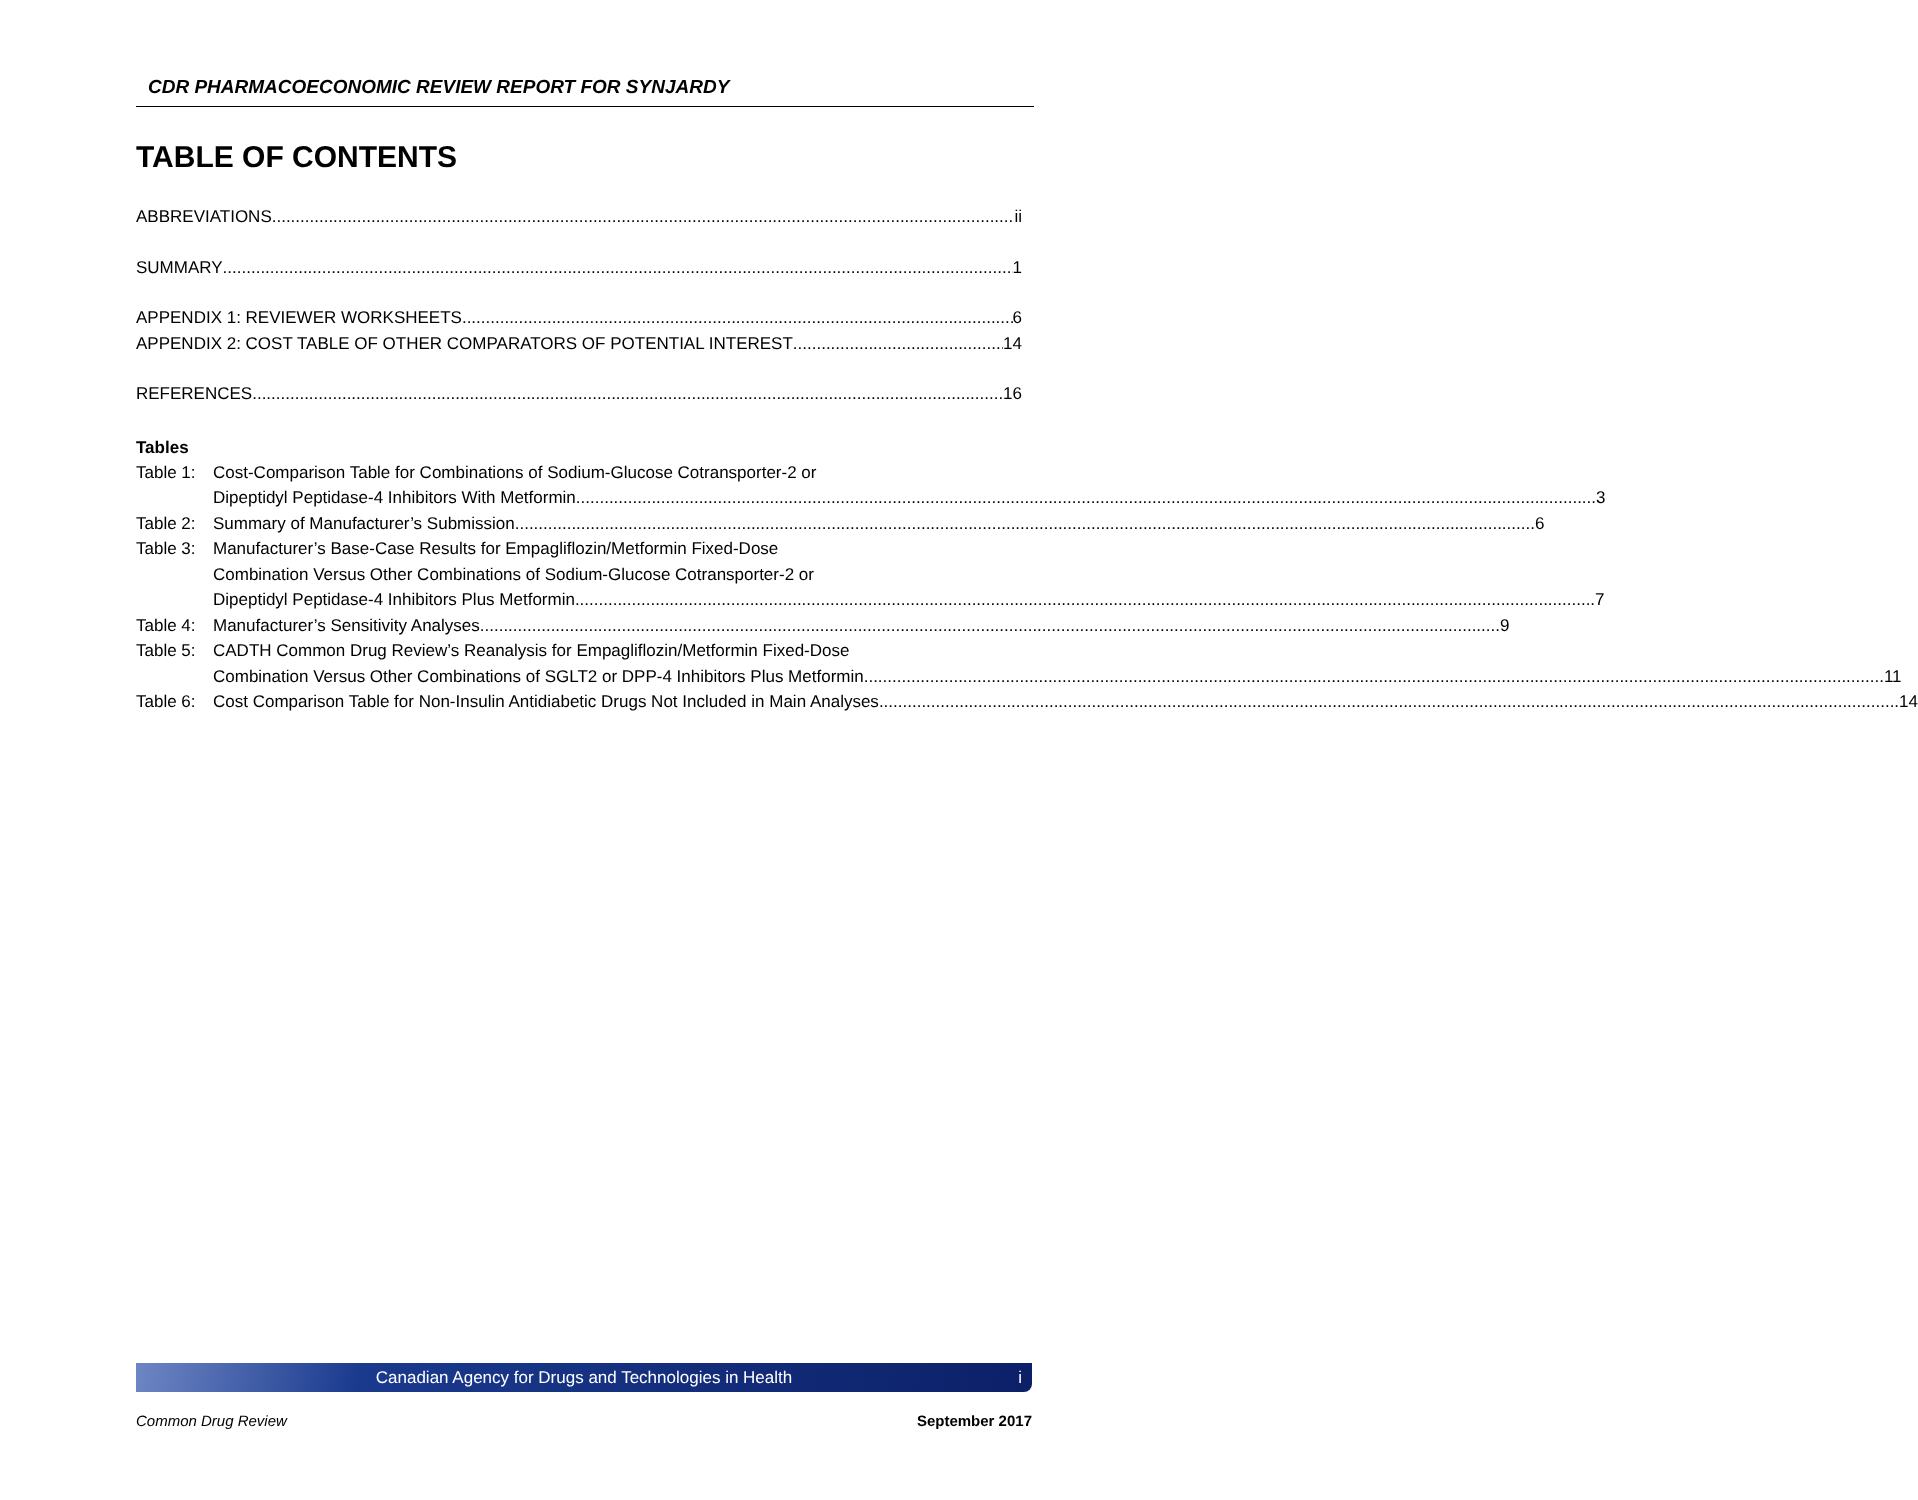CDR PHARMACOECONOMIC REVIEW REPORT FOR SYNJARDY
TABLE OF CONTENTS
ABBREVIATIONS ii
SUMMARY 1
APPENDIX 1: REVIEWER WORKSHEETS 6
APPENDIX 2: COST TABLE OF OTHER COMPARATORS OF POTENTIAL INTEREST 14
REFERENCES 16
Tables
Table 1:
Cost-Comparison Table for Combinations of Sodium-Glucose Cotransporter-2 or
Dipeptidyl Peptidase-4 Inhibitors With Metformin 3
Table 2:
Summary of Manufacturer’s Submission 6
Table 3:
Manufacturer’s Base-Case Results for Empagliflozin/Metformin Fixed-Dose
Combination Versus Other Combinations of Sodium-Glucose Cotransporter-2 or
Dipeptidyl Peptidase-4 Inhibitors Plus Metformin 7
Table 4:
Manufacturer’s Sensitivity Analyses 9
Table 5:
CADTH Common Drug Review’s Reanalysis for Empagliflozin/Metformin Fixed-Dose
Combination Versus Other Combinations of SGLT2 or DPP-4 Inhibitors Plus Metformin 11
Table 6:
Cost Comparison Table for Non-Insulin Antidiabetic Drugs Not Included in Main Analyses 14
Canadian Agency for Drugs and Technologies in Health i
Common Drug Review September 2017